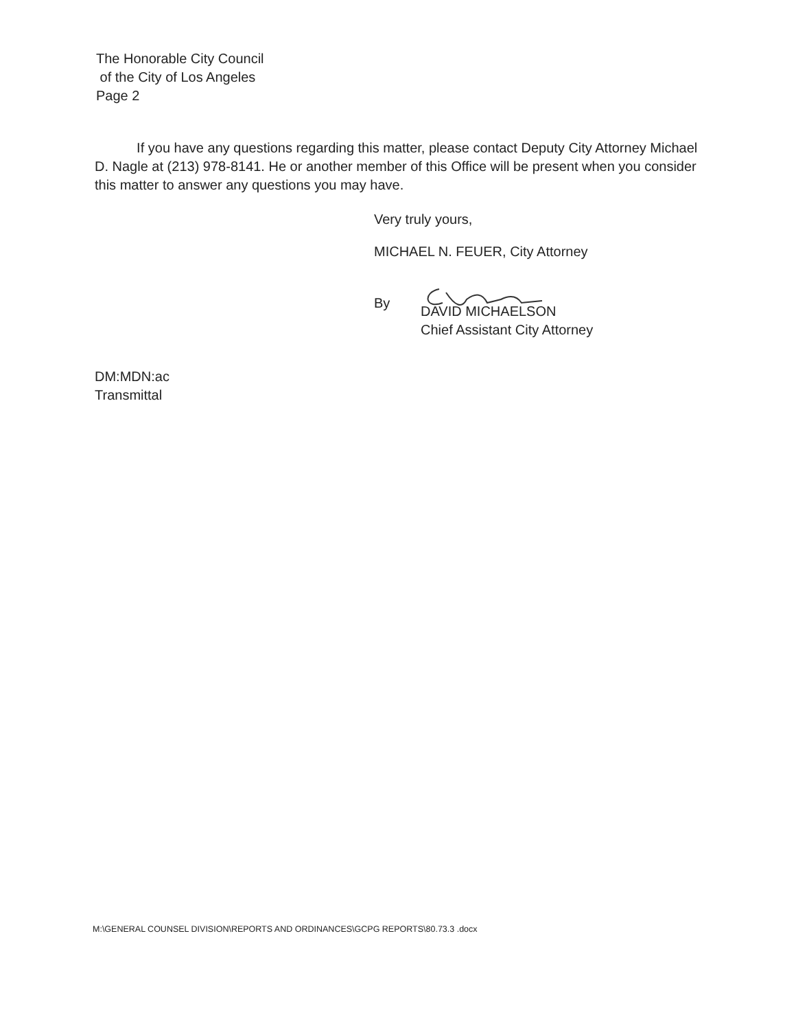The Honorable City Council
of the City of Los Angeles
Page 2
If you have any questions regarding this matter, please contact Deputy City Attorney Michael D. Nagle at (213) 978-8141. He or another member of this Office will be present when you consider this matter to answer any questions you may have.
Very truly yours,
MICHAEL N. FEUER, City Attorney
By
DAVID MICHAELSON
Chief Assistant City Attorney
DM:MDN:ac
Transmittal
M:\GENERAL COUNSEL DIVISION\REPORTS AND ORDINANCES\GCPG REPORTS\80.73.3 .docx